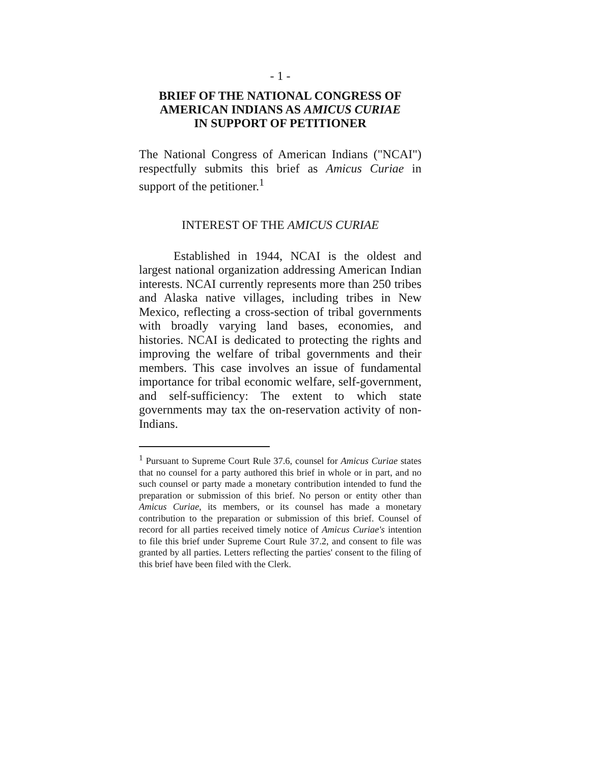- 1 -
BRIEF OF THE NATIONAL CONGRESS OF AMERICAN INDIANS AS AMICUS CURIAE
IN SUPPORT OF PETITIONER
The National Congress of American Indians ("NCAI") respectfully submits this brief as Amicus Curiae in support of the petitioner.<sup>1</sup>
INTEREST OF THE AMICUS CURIAE
Established in 1944, NCAI is the oldest and largest national organization addressing American Indian interests. NCAI currently represents more than 250 tribes and Alaska native villages, including tribes in New Mexico, reflecting a cross-section of tribal governments with broadly varying land bases, economies, and histories. NCAI is dedicated to protecting the rights and improving the welfare of tribal governments and their members. This case involves an issue of fundamental importance for tribal economic welfare, self-government, and self-sufficiency: The extent to which state governments may tax the on-reservation activity of non-Indians.
<sup>1</sup> Pursuant to Supreme Court Rule 37.6, counsel for Amicus Curiae states that no counsel for a party authored this brief in whole or in part, and no such counsel or party made a monetary contribution intended to fund the preparation or submission of this brief. No person or entity other than Amicus Curiae, its members, or its counsel has made a monetary contribution to the preparation or submission of this brief. Counsel of record for all parties received timely notice of Amicus Curiae's intention to file this brief under Supreme Court Rule 37.2, and consent to file was granted by all parties. Letters reflecting the parties' consent to the filing of this brief have been filed with the Clerk.